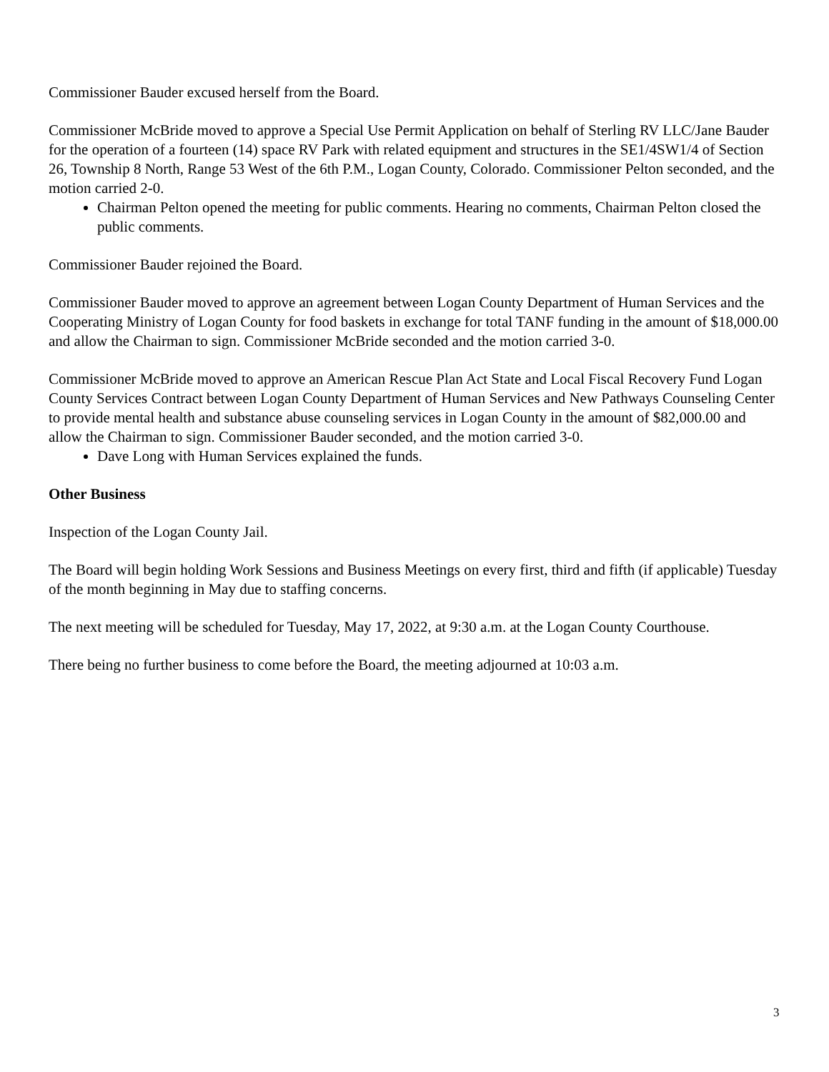Commissioner Bauder excused herself from the Board.
Commissioner McBride moved to approve a Special Use Permit Application on behalf of Sterling RV LLC/Jane Bauder for the operation of a fourteen (14) space RV Park with related equipment and structures in the SE1/4SW1/4 of Section 26, Township 8 North, Range 53 West of the 6th P.M., Logan County, Colorado. Commissioner Pelton seconded, and the motion carried 2-0.
Chairman Pelton opened the meeting for public comments. Hearing no comments, Chairman Pelton closed the public comments.
Commissioner Bauder rejoined the Board.
Commissioner Bauder moved to approve an agreement between Logan County Department of Human Services and the Cooperating Ministry of Logan County for food baskets in exchange for total TANF funding in the amount of $18,000.00 and allow the Chairman to sign. Commissioner McBride seconded and the motion carried 3-0.
Commissioner McBride moved to approve an American Rescue Plan Act State and Local Fiscal Recovery Fund Logan County Services Contract between Logan County Department of Human Services and New Pathways Counseling Center to provide mental health and substance abuse counseling services in Logan County in the amount of $82,000.00 and allow the Chairman to sign. Commissioner Bauder seconded, and the motion carried 3-0.
Dave Long with Human Services explained the funds.
Other Business
Inspection of the Logan County Jail.
The Board will begin holding Work Sessions and Business Meetings on every first, third and fifth (if applicable) Tuesday of the month beginning in May due to staffing concerns.
The next meeting will be scheduled for Tuesday, May 17, 2022, at 9:30 a.m. at the Logan County Courthouse.
There being no further business to come before the Board, the meeting adjourned at 10:03 a.m.
3